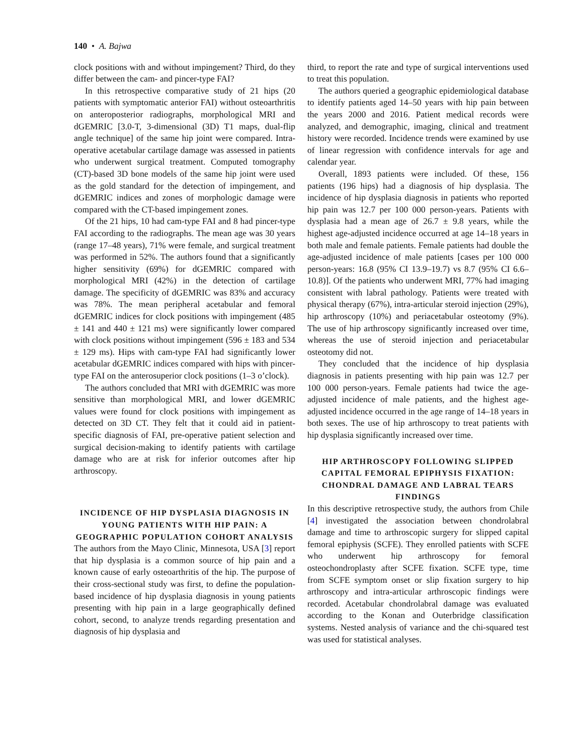140 • A. Bajwa
clock positions with and without impingement? Third, do they differ between the cam- and pincer-type FAI?
In this retrospective comparative study of 21 hips (20 patients with symptomatic anterior FAI) without osteoarthritis on anteroposterior radiographs, morphological MRI and dGEMRIC [3.0-T, 3-dimensional (3D) T1 maps, dual-flip angle technique] of the same hip joint were compared. Intra-operative acetabular cartilage damage was assessed in patients who underwent surgical treatment. Computed tomography (CT)-based 3D bone models of the same hip joint were used as the gold standard for the detection of impingement, and dGEMRIC indices and zones of morphologic damage were compared with the CT-based impingement zones.
Of the 21 hips, 10 had cam-type FAI and 8 had pincer-type FAI according to the radiographs. The mean age was 30 years (range 17–48 years), 71% were female, and surgical treatment was performed in 52%. The authors found that a significantly higher sensitivity (69%) for dGEMRIC compared with morphological MRI (42%) in the detection of cartilage damage. The specificity of dGEMRIC was 83% and accuracy was 78%. The mean peripheral acetabular and femoral dGEMRIC indices for clock positions with impingement (485 ± 141 and 440 ± 121 ms) were significantly lower compared with clock positions without impingement (596 ± 183 and 534 ± 129 ms). Hips with cam-type FAI had significantly lower acetabular dGEMRIC indices compared with hips with pincer-type FAI on the anterosuperior clock positions (1–3 o’clock).
The authors concluded that MRI with dGEMRIC was more sensitive than morphological MRI, and lower dGEMRIC values were found for clock positions with impingement as detected on 3D CT. They felt that it could aid in patient-specific diagnosis of FAI, pre-operative patient selection and surgical decision-making to identify patients with cartilage damage who are at risk for inferior outcomes after hip arthroscopy.
INCIDENCE OF HIP DYSPLASIA DIAGNOSIS IN YOUNG PATIENTS WITH HIP PAIN: A GEOGRAPHIC POPULATION COHORT ANALYSIS
The authors from the Mayo Clinic, Minnesota, USA [3] report that hip dysplasia is a common source of hip pain and a known cause of early osteoarthritis of the hip. The purpose of their cross-sectional study was first, to define the population-based incidence of hip dysplasia diagnosis in young patients presenting with hip pain in a large geographically defined cohort, second, to analyze trends regarding presentation and diagnosis of hip dysplasia and
third, to report the rate and type of surgical interventions used to treat this population.
The authors queried a geographic epidemiological database to identify patients aged 14–50 years with hip pain between the years 2000 and 2016. Patient medical records were analyzed, and demographic, imaging, clinical and treatment history were recorded. Incidence trends were examined by use of linear regression with confidence intervals for age and calendar year.
Overall, 1893 patients were included. Of these, 156 patients (196 hips) had a diagnosis of hip dysplasia. The incidence of hip dysplasia diagnosis in patients who reported hip pain was 12.7 per 100 000 person-years. Patients with dysplasia had a mean age of 26.7 ± 9.8 years, while the highest age-adjusted incidence occurred at age 14–18 years in both male and female patients. Female patients had double the age-adjusted incidence of male patients [cases per 100 000 person-years: 16.8 (95% CI 13.9–19.7) vs 8.7 (95% CI 6.6–10.8)]. Of the patients who underwent MRI, 77% had imaging consistent with labral pathology. Patients were treated with physical therapy (67%), intra-articular steroid injection (29%), hip arthroscopy (10%) and periacetabular osteotomy (9%). The use of hip arthroscopy significantly increased over time, whereas the use of steroid injection and periacetabular osteotomy did not.
They concluded that the incidence of hip dysplasia diagnosis in patients presenting with hip pain was 12.7 per 100 000 person-years. Female patients had twice the age-adjusted incidence of male patients, and the highest age-adjusted incidence occurred in the age range of 14–18 years in both sexes. The use of hip arthroscopy to treat patients with hip dysplasia significantly increased over time.
HIP ARTHROSCOPY FOLLOWING SLIPPED CAPITAL FEMORAL EPIPHYSIS FIXATION: CHONDRAL DAMAGE AND LABRAL TEARS FINDINGS
In this descriptive retrospective study, the authors from Chile [4] investigated the association between chondrolabral damage and time to arthroscopic surgery for slipped capital femoral epiphysis (SCFE). They enrolled patients with SCFE who underwent hip arthroscopy for femoral osteochondroplasty after SCFE fixation. SCFE type, time from SCFE symptom onset or slip fixation surgery to hip arthroscopy and intra-articular arthroscopic findings were recorded. Acetabular chondrolabral damage was evaluated according to the Konan and Outerbridge classification systems. Nested analysis of variance and the chi-squared test was used for statistical analyses.